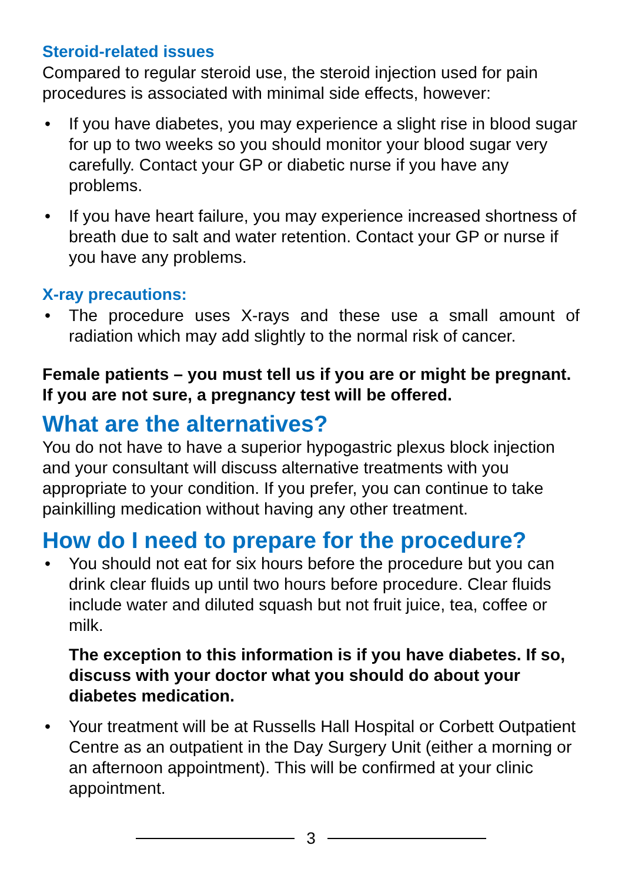Steroid-related issues
Compared to regular steroid use, the steroid injection used for pain procedures is associated with minimal side effects, however:
• If you have diabetes, you may experience a slight rise in blood sugar for up to two weeks so you should monitor your blood sugar very carefully. Contact your GP or diabetic nurse if you have any problems.
• If you have heart failure, you may experience increased shortness of breath due to salt and water retention. Contact your GP or nurse if you have any problems.
X-ray precautions:
• The procedure uses X-rays and these use a small amount of radiation which may add slightly to the normal risk of cancer.
Female patients – you must tell us if you are or might be pregnant. If you are not sure, a pregnancy test will be offered.
What are the alternatives?
You do not have to have a superior hypogastric plexus block injection and your consultant will discuss alternative treatments with you appropriate to your condition. If you prefer, you can continue to take painkilling medication without having any other treatment.
How do I need to prepare for the procedure?
• You should not eat for six hours before the procedure but you can drink clear fluids up until two hours before procedure. Clear fluids include water and diluted squash but not fruit juice, tea, coffee or milk.
The exception to this information is if you have diabetes. If so, discuss with your doctor what you should do about your diabetes medication.
• Your treatment will be at Russells Hall Hospital or Corbett Outpatient Centre as an outpatient in the Day Surgery Unit (either a morning or an afternoon appointment). This will be confirmed at your clinic appointment.
3